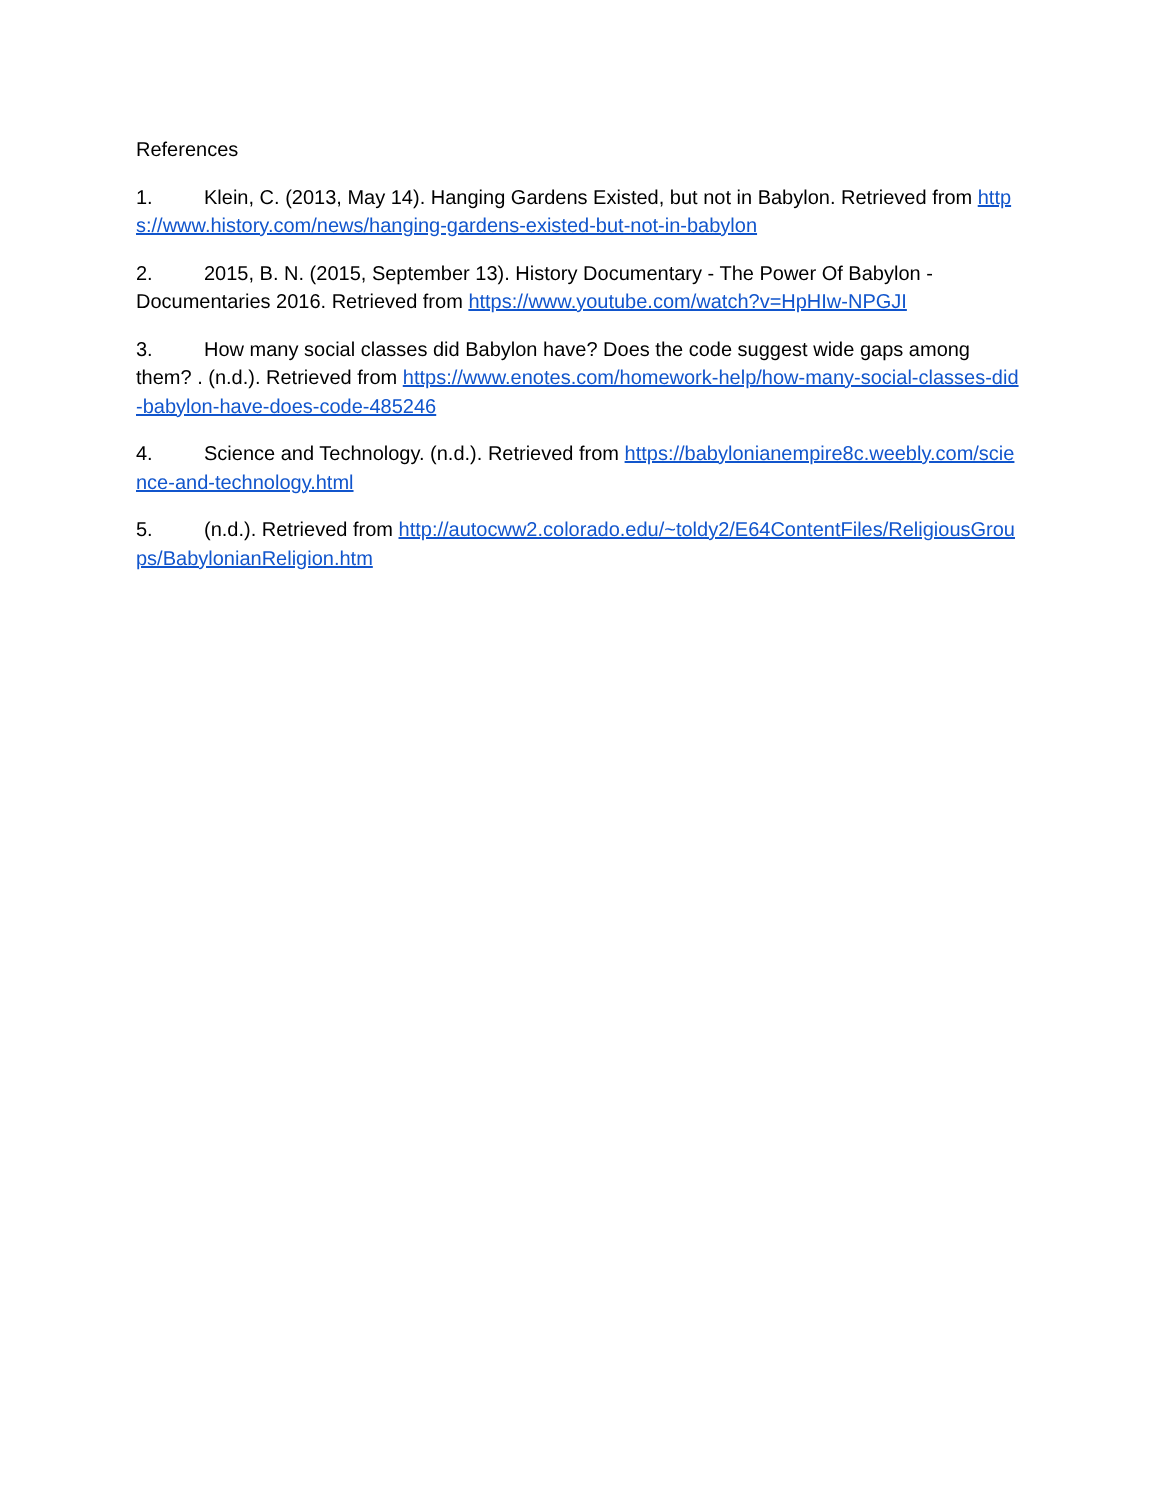References
1. Klein, C. (2013, May 14). Hanging Gardens Existed, but not in Babylon. Retrieved from https://www.history.com/news/hanging-gardens-existed-but-not-in-babylon
2. 2015, B. N. (2015, September 13). History Documentary - The Power Of Babylon - Documentaries 2016. Retrieved from https://www.youtube.com/watch?v=HpHIw-NPGJI
3. How many social classes did Babylon have? Does the code suggest wide gaps among them? . (n.d.). Retrieved from https://www.enotes.com/homework-help/how-many-social-classes-did-babylon-have-does-code-485246
4. Science and Technology. (n.d.). Retrieved from https://babylonianempire8c.weebly.com/science-and-technology.html
5. (n.d.). Retrieved from http://autocww2.colorado.edu/~toldy2/E64ContentFiles/ReligiousGroups/BabylonianReligion.htm